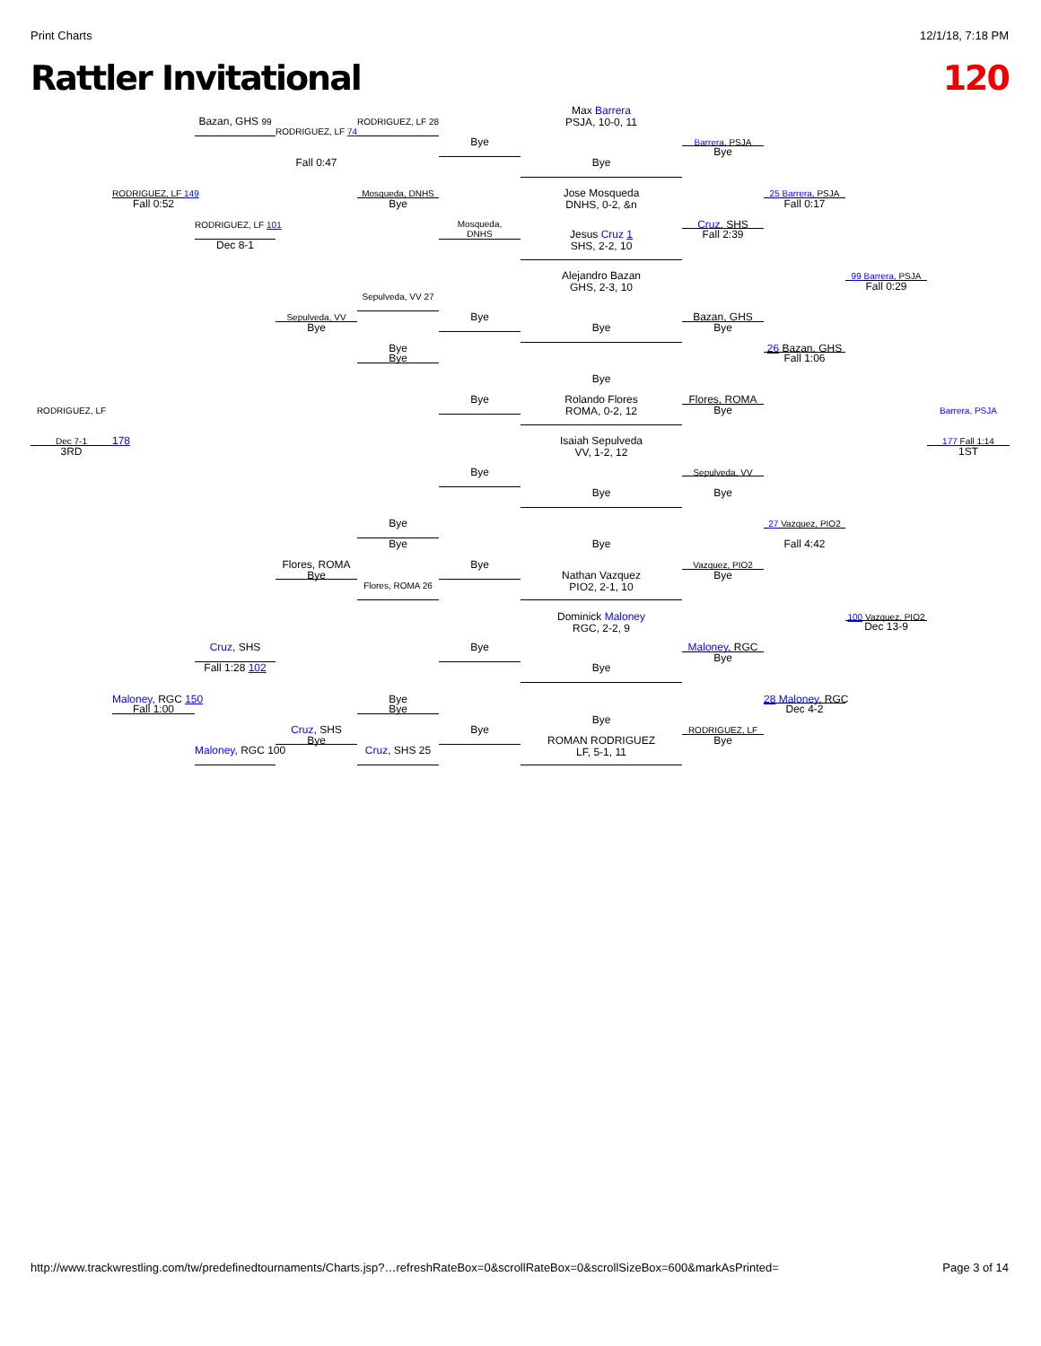Print Charts 12/1/18, 7:18 PM
Rattler Invitational 120
RODRIGUEZ, LF
Dec 7-1
3RD
RODRIGUEZ, LF 149
Fall 0:52
178
Maloney, RGC 150
Fall 1:00
Bazan, GHS 99
RODRIGUEZ, LF 101
Dec 8-1
Cruz, SHS
Fall 1:28 102
Maloney, RGC 100
RODRIGUEZ, LF 74
Fall 0:47
Sepulveda, VV
Bye
Flores, ROMA
Bye
Cruz, SHS
Bye
RODRIGUEZ, LF 28
Mosqueda, DNHS
Bye
Sepulveda, VV 27
Bye
Bye
Bye
Bye
Flores, ROMA 26
Bye
Bye
Cruz, SHS 25
Bye
Mosqueda,
DNHS
Bye
Bye
Bye
Bye
Bye
Bye
Max Barrera
PSJA, 10-0, 11
Bye
Jose Mosqueda
DNHS, 0-2, &n
Jesus Cruz 1
SHS, 2-2, 10
Alejandro Bazan
GHS, 2-3, 10
Bye
Bye
Rolando Flores
ROMA, 0-2, 12
Isaiah Sepulveda
VV, 1-2, 12
Bye
Bye
Nathan Vazquez
PIO2, 2-1, 10
Dominick Maloney
RGC, 2-2, 9
Bye
Bye
ROMAN RODRIGUEZ
LF, 5-1, 11
Barrera, PSJA
Bye
Cruz, SHS
Fall 2:39
Bazan, GHS
Bye
Flores, ROMA
Bye
Sepulveda, VV
Bye
Vazquez, PIO2
Bye
Maloney, RGC
Bye
RODRIGUEZ, LF
Bye
25 Barrera, PSJA
Fall 0:17
26 Bazan, GHS
Fall 1:06
27 Vazquez, PIO2
Fall 4:42
28 Maloney, RGC
Dec 4-2
99 Barrera, PSJA
Fall 0:29
100 Vazquez, PIO2
Dec 13-9
Barrera, PSJA
177 Fall 1:14
1ST
http://www.trackwrestling.com/tw/predefinedtournaments/Charts.jsp?…refreshRateBox=0&scrollRateBox=0&scrollSizeBox=600&markAsPrinted= Page 3 of 14